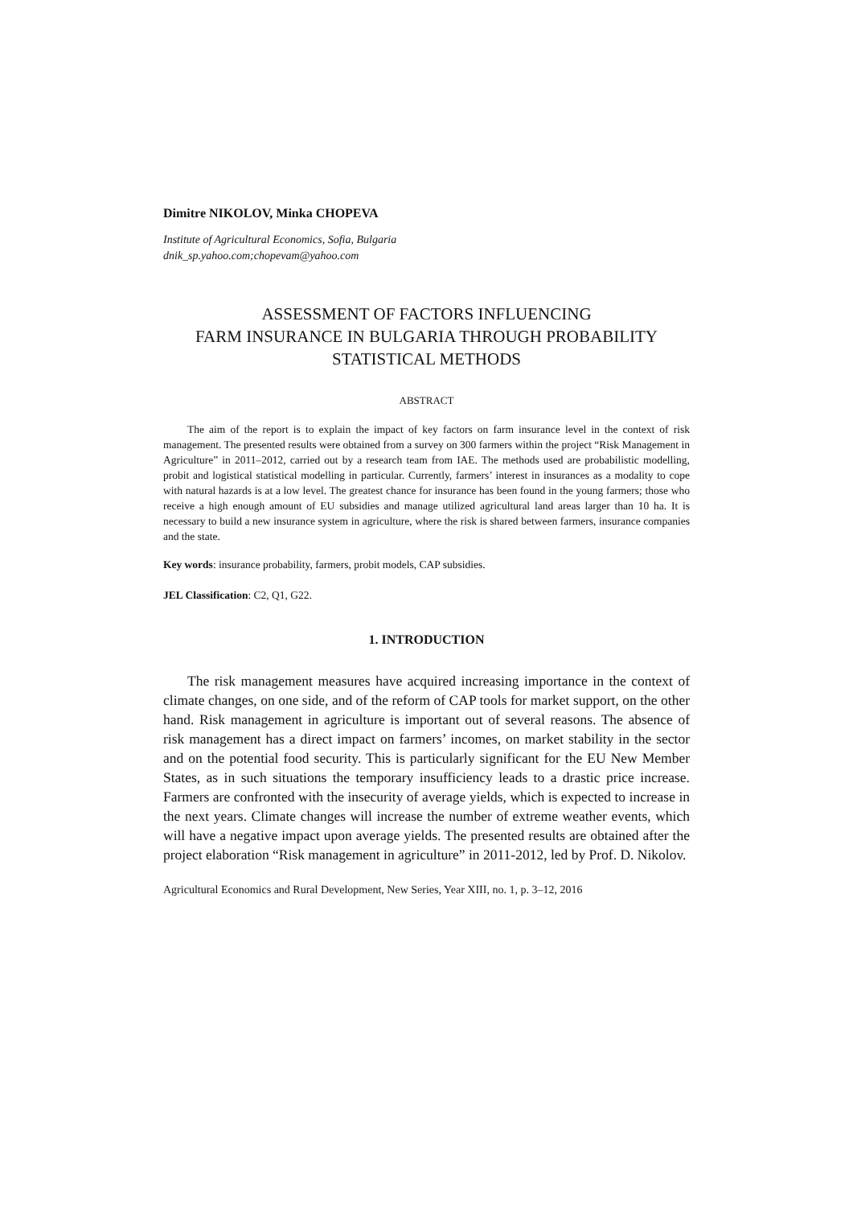Dimitre NIKOLOV, Minka CHOPEVA
Institute of Agricultural Economics, Sofia, Bulgaria
dnik_sp.yahoo.com;chopevam@yahoo.com
ASSESSMENT OF FACTORS INFLUENCING
FARM INSURANCE IN BULGARIA THROUGH PROBABILITY
STATISTICAL METHODS
ABSTRACT
The aim of the report is to explain the impact of key factors on farm insurance level in the context of risk management. The presented results were obtained from a survey on 300 farmers within the project “Risk Management in Agriculture” in 2011–2012, carried out by a research team from IAE. The methods used are probabilistic modelling, probit and logistical statistical modelling in particular. Currently, farmers’ interest in insurances as a modality to cope with natural hazards is at a low level. The greatest chance for insurance has been found in the young farmers; those who receive a high enough amount of EU subsidies and manage utilized agricultural land areas larger than 10 ha. It is necessary to build a new insurance system in agriculture, where the risk is shared between farmers, insurance companies and the state.
Key words: insurance probability, farmers, probit models, CAP subsidies.
JEL Classification: C2, Q1, G22.
1. INTRODUCTION
The risk management measures have acquired increasing importance in the context of climate changes, on one side, and of the reform of CAP tools for market support, on the other hand. Risk management in agriculture is important out of several reasons. The absence of risk management has a direct impact on farmers’ incomes, on market stability in the sector and on the potential food security. This is particularly significant for the EU New Member States, as in such situations the temporary insufficiency leads to a drastic price increase. Farmers are confronted with the insecurity of average yields, which is expected to increase in the next years. Climate changes will increase the number of extreme weather events, which will have a negative impact upon average yields. The presented results are obtained after the project elaboration “Risk management in agriculture” in 2011-2012, led by Prof. D. Nikolov.
Agricultural Economics and Rural Development, New Series, Year XIII, no. 1, p. 3–12, 2016